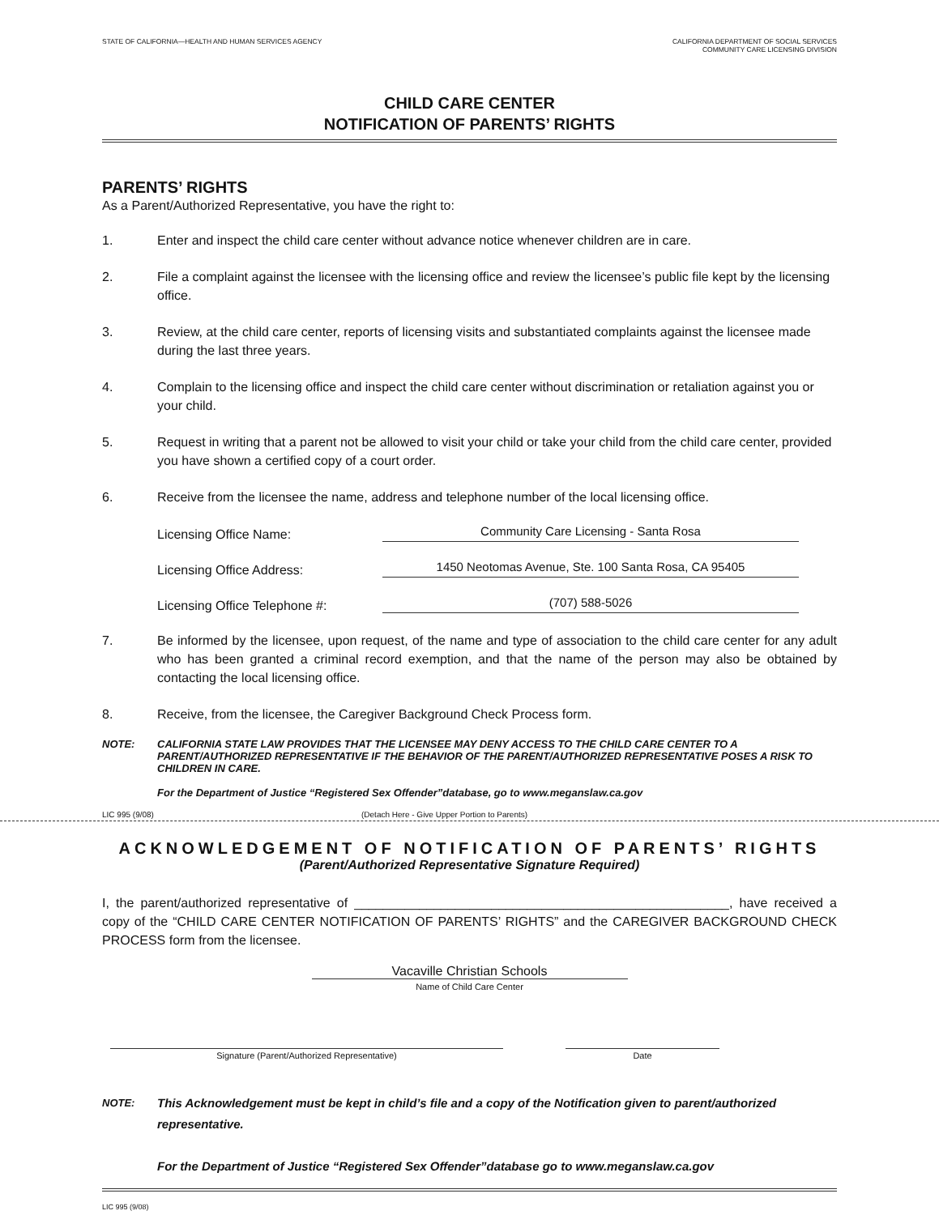STATE OF CALIFORNIA—HEALTH AND HUMAN SERVICES AGENCY
CALIFORNIA DEPARTMENT OF SOCIAL SERVICES
COMMUNITY CARE LICENSING DIVISION
CHILD CARE CENTER
NOTIFICATION OF PARENTS’ RIGHTS
PARENTS’ RIGHTS
As a Parent/Authorized Representative, you have the right to:
1. Enter and inspect the child care center without advance notice whenever children are in care.
2. File a complaint against the licensee with the licensing office and review the licensee’s public file kept by the licensing office.
3. Review, at the child care center, reports of licensing visits and substantiated complaints against the licensee made during the last three years.
4. Complain to the licensing office and inspect the child care center without discrimination or retaliation against you or your child.
5. Request in writing that a parent not be allowed to visit your child or take your child from the child care center, provided you have shown a certified copy of a court order.
6. Receive from the licensee the name, address and telephone number of the local licensing office.
Licensing Office Name: Community Care Licensing - Santa Rosa
Licensing Office Address: 1450 Neotomas Avenue, Ste. 100 Santa Rosa, CA 95405
Licensing Office Telephone #: (707) 588-5026
7. Be informed by the licensee, upon request, of the name and type of association to the child care center for any adult who has been granted a criminal record exemption, and that the name of the person may also be obtained by contacting the local licensing office.
8. Receive, from the licensee, the Caregiver Background Check Process form.
NOTE: CALIFORNIA STATE LAW PROVIDES THAT THE LICENSEE MAY DENY ACCESS TO THE CHILD CARE CENTER TO A PARENT/AUTHORIZED REPRESENTATIVE IF THE BEHAVIOR OF THE PARENT/AUTHORIZED REPRESENTATIVE POSES A RISK TO CHILDREN IN CARE.
For the Department of Justice “Registered Sex Offender”database, go to www.meganslaw.ca.gov
LIC 995 (9/08) (Detach Here - Give Upper Portion to Parents)
ACKNOWLEDGEMENT OF NOTIFICATION OF PARENTS’ RIGHTS
(Parent/Authorized Representative Signature Required)
I, the parent/authorized representative of ____________________________________________________, have received a copy of the “CHILD CARE CENTER NOTIFICATION OF PARENTS’ RIGHTS” and the CAREGIVER BACKGROUND CHECK PROCESS form from the licensee.
Vacaville Christian Schools
Name of Child Care Center
Signature (Parent/Authorized Representative) Date
NOTE: This Acknowledgement must be kept in child’s file and a copy of the Notification given to parent/authorized representative.
For the Department of Justice “Registered Sex Offender”database go to www.meganslaw.ca.gov
LIC 995 (9/08)